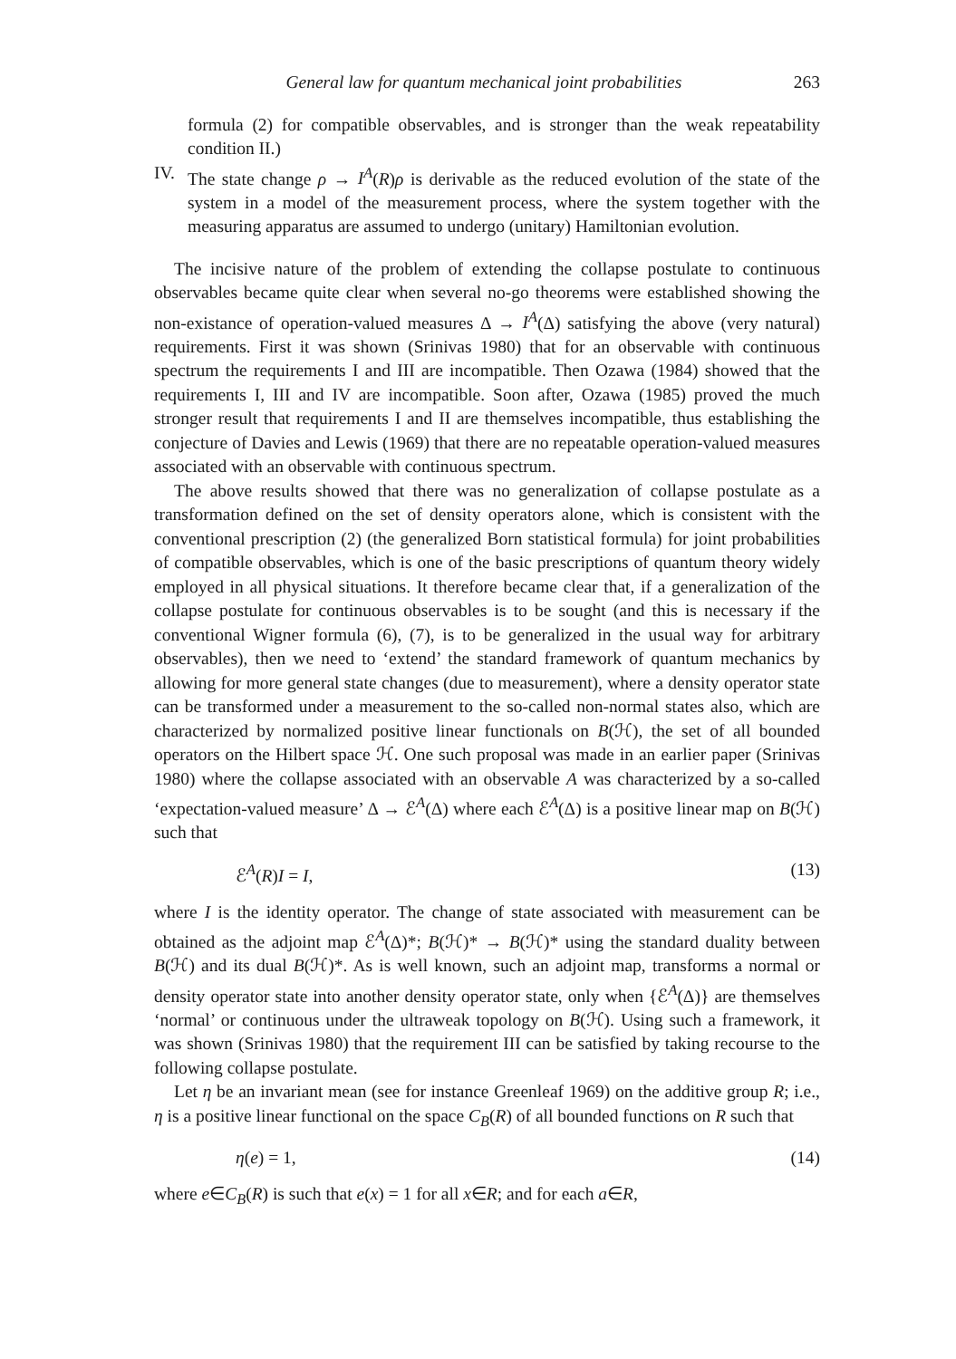General law for quantum mechanical joint probabilities 263
formula (2) for compatible observables, and is stronger than the weak repeatability condition II.)
IV. The state change ρ → I<sup>A</sup>(R)ρ is derivable as the reduced evolution of the state of the system in a model of the measurement process, where the system together with the measuring apparatus are assumed to undergo (unitary) Hamiltonian evolution.
The incisive nature of the problem of extending the collapse postulate to continuous observables became quite clear when several no-go theorems were established showing the non-existance of operation-valued measures Δ → I<sup>A</sup>(Δ) satisfying the above (very natural) requirements. First it was shown (Srinivas 1980) that for an observable with continuous spectrum the requirements I and III are incompatible. Then Ozawa (1984) showed that the requirements I, III and IV are incompatible. Soon after, Ozawa (1985) proved the much stronger result that requirements I and II are themselves incompatible, thus establishing the conjecture of Davies and Lewis (1969) that there are no repeatable operation-valued measures associated with an observable with continuous spectrum.
The above results showed that there was no generalization of collapse postulate as a transformation defined on the set of density operators alone, which is consistent with the conventional prescription (2) (the generalized Born statistical formula) for joint probabilities of compatible observables, which is one of the basic prescriptions of quantum theory widely employed in all physical situations. It therefore became clear that, if a generalization of the collapse postulate for continuous observables is to be sought (and this is necessary if the conventional Wigner formula (6), (7), is to be generalized in the usual way for arbitrary observables), then we need to ‘extend’ the standard framework of quantum mechanics by allowing for more general state changes (due to measurement), where a density operator state can be transformed under a measurement to the so-called non-normal states also, which are characterized by normalized positive linear functionals on B(ℋ), the set of all bounded operators on the Hilbert space ℋ. One such proposal was made in an earlier paper (Srinivas 1980) where the collapse associated with an observable A was characterized by a so-called ‘expectation-valued measure’ Δ → ℰ<sup>A</sup>(Δ) where each ℰ<sup>A</sup>(Δ) is a positive linear map on B(ℋ) such that
ℰ<sup>A</sup>(R)I = I, (13)
where I is the identity operator. The change of state associated with measurement can be obtained as the adjoint map ℰ<sup>A</sup>(Δ)*; B(ℋ)* → B(ℋ)* using the standard duality between B(ℋ) and its dual B(ℋ)*. As is well known, such an adjoint map, transforms a normal or density operator state into another density operator state, only when {ℰ<sup>A</sup>(Δ)} are themselves ‘normal’ or continuous under the ultraweak topology on B(ℋ). Using such a framework, it was shown (Srinivas 1980) that the requirement III can be satisfied by taking recourse to the following collapse postulate.
Let η be an invariant mean (see for instance Greenleaf 1969) on the additive group R; i.e., η is a positive linear functional on the space C<sub>B</sub>(R) of all bounded functions on R such that
η(e) = 1, (14)
where e∈C<sub>B</sub>(R) is such that e(x) = 1 for all x∈R; and for each a∈R,